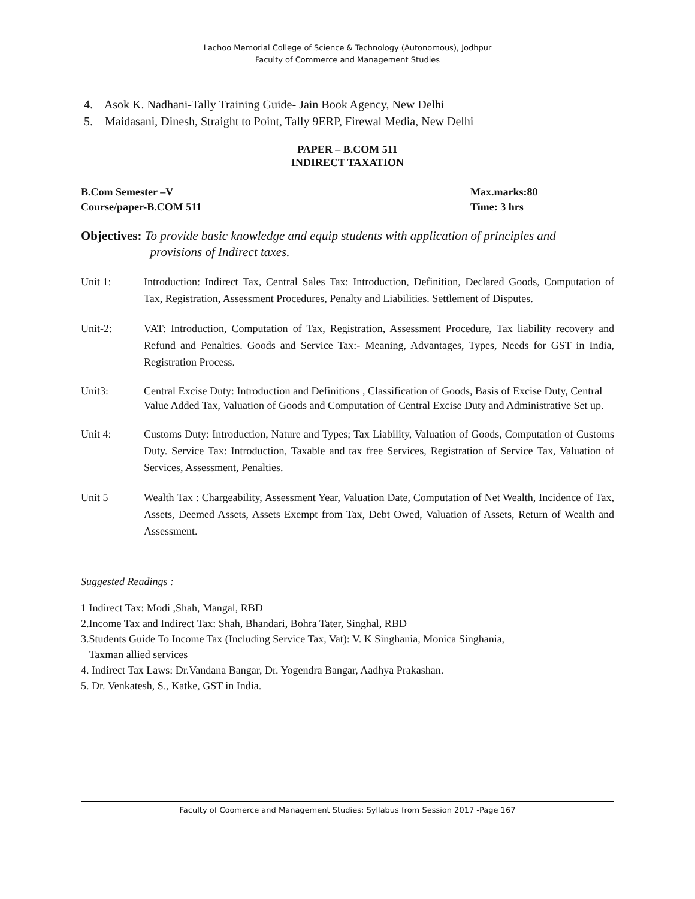Lachoo Memorial College of Science & Technology (Autonomous), Jodhpur
Faculty of Commerce and Management Studies
4. Asok K. Nadhani-Tally Training Guide- Jain Book Agency, New Delhi
5. Maidasani, Dinesh, Straight to Point, Tally 9ERP, Firewal Media, New Delhi
PAPER – B.COM 511
INDIRECT TAXATION
B.Com Semester –V Max.marks:80
Course/paper-B.COM 511 Time: 3 hrs
Objectives: To provide basic knowledge and equip students with application of principles and
provisions of Indirect taxes.
Unit 1: Introduction: Indirect Tax, Central Sales Tax: Introduction, Definition, Declared Goods, Computation of Tax, Registration, Assessment Procedures, Penalty and Liabilities. Settlement of Disputes.
Unit-2: VAT: Introduction, Computation of Tax, Registration, Assessment Procedure, Tax liability recovery and Refund and Penalties. Goods and Service Tax:- Meaning, Advantages, Types, Needs for GST in India, Registration Process.
Unit3: Central Excise Duty: Introduction and Definitions , Classification of Goods, Basis of Excise Duty, Central Value Added Tax, Valuation of Goods and Computation of Central Excise Duty and Administrative Set up.
Unit 4: Customs Duty: Introduction, Nature and Types; Tax Liability, Valuation of Goods, Computation of Customs Duty. Service Tax: Introduction, Taxable and tax free Services, Registration of Service Tax, Valuation of Services, Assessment, Penalties.
Unit 5 Wealth Tax : Chargeability, Assessment Year, Valuation Date, Computation of Net Wealth, Incidence of Tax, Assets, Deemed Assets, Assets Exempt from Tax, Debt Owed, Valuation of Assets, Return of Wealth and Assessment.
Suggested Readings :
1 Indirect Tax: Modi ,Shah, Mangal, RBD
2.Income Tax and Indirect Tax: Shah, Bhandari, Bohra Tater, Singhal, RBD
3.Students Guide To Income Tax (Including Service Tax, Vat): V. K Singhania, Monica Singhania,
Taxman allied services
4. Indirect Tax Laws: Dr.Vandana Bangar, Dr. Yogendra Bangar, Aadhya Prakashan.
5. Dr. Venkatesh, S., Katke, GST in India.
Faculty of Coomerce and Management Studies: Syllabus from Session 2017 -Page 167